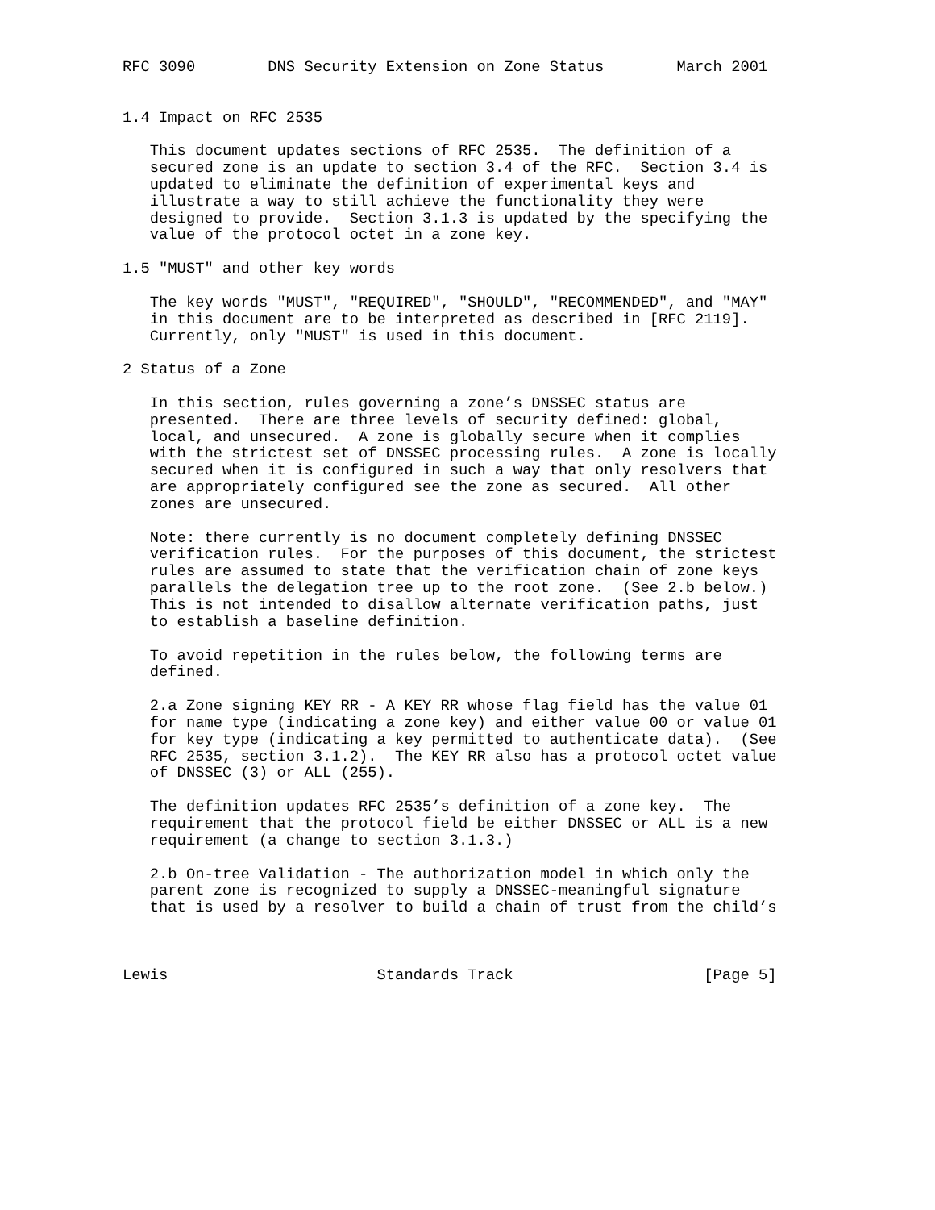RFC 3090        DNS Security Extension on Zone Status        March 2001


1.4 Impact on RFC 2535

   This document updates sections of RFC 2535.  The definition of a
   secured zone is an update to section 3.4 of the RFC.  Section 3.4 is
   updated to eliminate the definition of experimental keys and
   illustrate a way to still achieve the functionality they were
   designed to provide.  Section 3.1.3 is updated by the specifying the
   value of the protocol octet in a zone key.

1.5 "MUST" and other key words

   The key words "MUST", "REQUIRED", "SHOULD", "RECOMMENDED", and "MAY"
   in this document are to be interpreted as described in [RFC 2119].
   Currently, only "MUST" is used in this document.

2 Status of a Zone

   In this section, rules governing a zone’s DNSSEC status are
   presented.  There are three levels of security defined: global,
   local, and unsecured.  A zone is globally secure when it complies
   with the strictest set of DNSSEC processing rules.  A zone is locally
   secured when it is configured in such a way that only resolvers that
   are appropriately configured see the zone as secured.  All other
   zones are unsecured.

   Note: there currently is no document completely defining DNSSEC
   verification rules.  For the purposes of this document, the strictest
   rules are assumed to state that the verification chain of zone keys
   parallels the delegation tree up to the root zone.  (See 2.b below.)
   This is not intended to disallow alternate verification paths, just
   to establish a baseline definition.

   To avoid repetition in the rules below, the following terms are
   defined.

   2.a Zone signing KEY RR - A KEY RR whose flag field has the value 01
   for name type (indicating a zone key) and either value 00 or value 01
   for key type (indicating a key permitted to authenticate data).  (See
   RFC 2535, section 3.1.2).  The KEY RR also has a protocol octet value
   of DNSSEC (3) or ALL (255).

   The definition updates RFC 2535’s definition of a zone key.  The
   requirement that the protocol field be either DNSSEC or ALL is a new
   requirement (a change to section 3.1.3.)

   2.b On-tree Validation - The authorization model in which only the
   parent zone is recognized to supply a DNSSEC-meaningful signature
   that is used by a resolver to build a chain of trust from the child’s



Lewis                       Standards Track                     [Page 5]